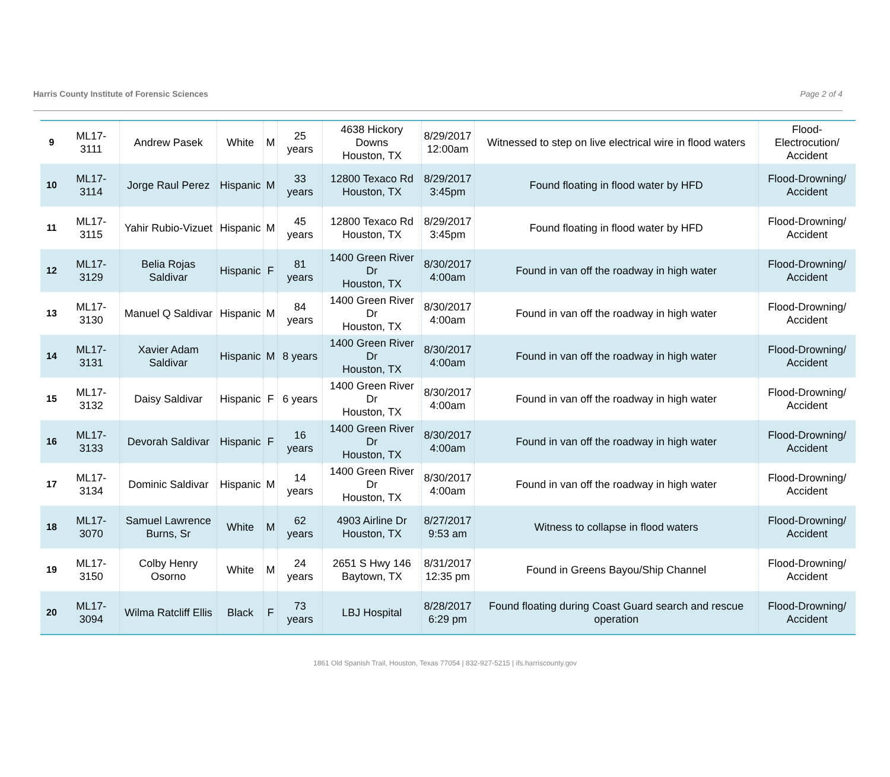Harris County Institute of Forensic Sciences Page 2 of 4
| 9 | ML17-3111 | Andrew Pasek | White | M | 25 years | 4638 Hickory Downs Houston, TX | 8/29/2017 12:00am | Witnessed to step on live electrical wire in flood waters | Flood-Electrocution/ Accident |
| 10 | ML17-3114 | Jorge Raul Perez | Hispanic | M | 33 years | 12800 Texaco Rd Houston, TX | 8/29/2017 3:45pm | Found floating in flood water by HFD | Flood-Drowning/ Accident |
| 11 | ML17-3115 | Yahir Rubio-Vizuet | Hispanic | M | 45 years | 12800 Texaco Rd Houston, TX | 8/29/2017 3:45pm | Found floating in flood water by HFD | Flood-Drowning/ Accident |
| 12 | ML17-3129 | Belia Rojas Saldivar | Hispanic | F | 81 years | 1400 Green River Dr Houston, TX | 8/30/2017 4:00am | Found in van off the roadway in high water | Flood-Drowning/ Accident |
| 13 | ML17-3130 | Manuel Q Saldivar | Hispanic | M | 84 years | 1400 Green River Dr Houston, TX | 8/30/2017 4:00am | Found in van off the roadway in high water | Flood-Drowning/ Accident |
| 14 | ML17-3131 | Xavier Adam Saldivar | Hispanic | M | 8 years | 1400 Green River Dr Houston, TX | 8/30/2017 4:00am | Found in van off the roadway in high water | Flood-Drowning/ Accident |
| 15 | ML17-3132 | Daisy Saldivar | Hispanic | F | 6 years | 1400 Green River Dr Houston, TX | 8/30/2017 4:00am | Found in van off the roadway in high water | Flood-Drowning/ Accident |
| 16 | ML17-3133 | Devorah Saldivar | Hispanic | F | 16 years | 1400 Green River Dr Houston, TX | 8/30/2017 4:00am | Found in van off the roadway in high water | Flood-Drowning/ Accident |
| 17 | ML17-3134 | Dominic Saldivar | Hispanic | M | 14 years | 1400 Green River Dr Houston, TX | 8/30/2017 4:00am | Found in van off the roadway in high water | Flood-Drowning/ Accident |
| 18 | ML17-3070 | Samuel Lawrence Burns, Sr | White | M | 62 years | 4903 Airline Dr Houston, TX | 8/27/2017 9:53 am | Witness to collapse in flood waters | Flood-Drowning/ Accident |
| 19 | ML17-3150 | Colby Henry Osorno | White | M | 24 years | 2651 S Hwy 146 Baytown, TX | 8/31/2017 12:35 pm | Found in Greens Bayou/Ship Channel | Flood-Drowning/ Accident |
| 20 | ML17-3094 | Wilma Ratcliff Ellis | Black | F | 73 years | LBJ Hospital | 8/28/2017 6:29 pm | Found floating during Coast Guard search and rescue operation | Flood-Drowning/ Accident |
1861 Old Spanish Trail, Houston, Texas 77054 | 832-927-5215 | ifs.harriscounty.gov